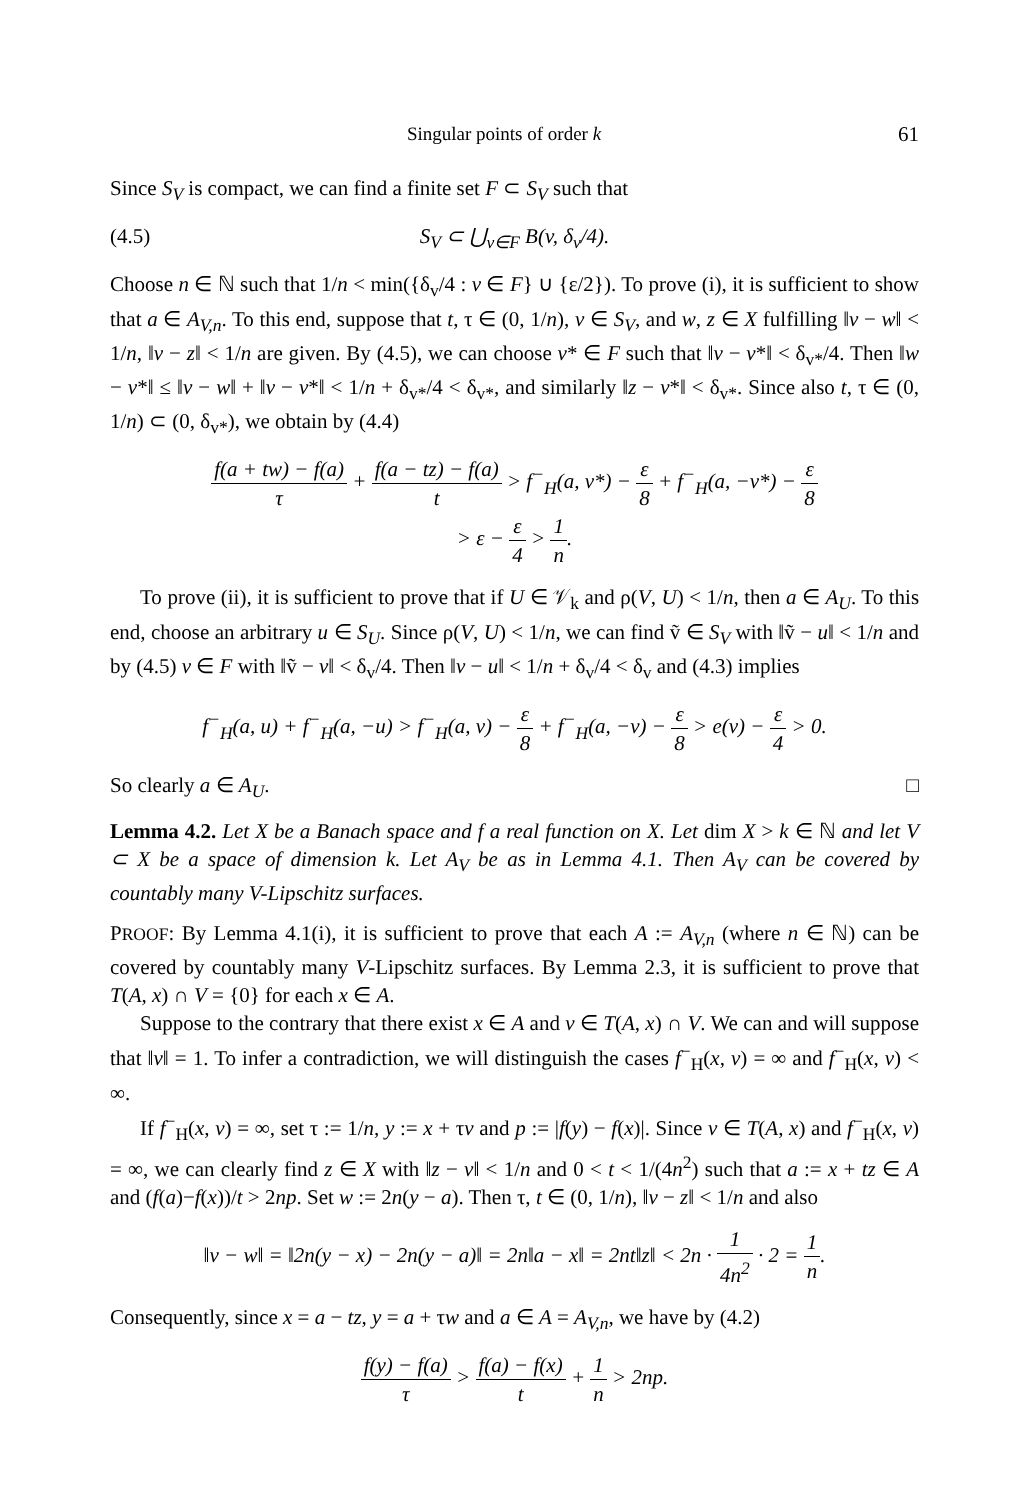Singular points of order k 61
Since S<sub>V</sub> is compact, we can find a finite set F ⊂ S<sub>V</sub> such that
(4.5) S<sub>V</sub> ⊂ ⋃<sub>v∈F</sub> B(v, δ<sub>v</sub>/4).
Choose n ∈ ℕ such that 1/n < min({δ<sub>v</sub>/4 : v ∈ F} ∪ {ε/2}). To prove (i), it is sufficient to show that a ∈ A<sub>V,n</sub>. To this end, suppose that t, τ ∈ (0, 1/n), v ∈ S<sub>V</sub>, and w, z ∈ X fulfilling ‖v − w‖ < 1/n, ‖v − z‖ < 1/n are given. By (4.5), we can choose v* ∈ F such that ‖v − v*‖ < δ<sub>v*</sub>/4. Then ‖w − v*‖ ≤ ‖v − w‖ + ‖v − v*‖ < 1/n + δ<sub>v*</sub>/4 < δ<sub>v*</sub>, and similarly ‖z − v*‖ < δ<sub>v*</sub>. Since also t, τ ∈ (0, 1/n) ⊂ (0, δ<sub>v*</sub>), we obtain by (4.4)
f(a + tw) − f(a) τ + f(a − tz) − f(a) t > f<sup>−</sup><sub>H</sub>(a, v*) − ε 8 + f<sup>−</sup><sub>H</sub>(a, −v*) − ε 8
> ε − ε 4 > 1 n.
To prove (ii), it is sufficient to prove that if U ∈ 𝒱<sub>k</sub> and ρ(V, U) < 1/n, then a ∈ A<sub>U</sub>. To this end, choose an arbitrary u ∈ S<sub>U</sub>. Since ρ(V, U) < 1/n, we can find ṽ ∈ S<sub>V</sub> with ‖ṽ − u‖ < 1/n and by (4.5) v ∈ F with ‖ṽ − v‖ < δ<sub>v</sub>/4. Then ‖v − u‖ < 1/n + δ<sub>v</sub>/4 < δ<sub>v</sub> and (4.3) implies
f<sup>−</sup><sub>H</sub>(a, u) + f<sup>−</sup><sub>H</sub>(a, −u) > f<sup>−</sup><sub>H</sub>(a, v) − ε 8 + f<sup>−</sup><sub>H</sub>(a, −v) − ε 8 > e(v) − ε 4 > 0.
So clearly a ∈ A<sub>U</sub>. □
Lemma 4.2. Let X be a Banach space and f a real function on X. Let dim X > k ∈ ℕ and let V ⊂ X be a space of dimension k. Let A<sub>V</sub> be as in Lemma 4.1. Then A<sub>V</sub> can be covered by countably many V-Lipschitz surfaces.
PROOF: By Lemma 4.1(i), it is sufficient to prove that each A := A<sub>V,n</sub> (where n ∈ ℕ) can be covered by countably many V-Lipschitz surfaces. By Lemma 2.3, it is sufficient to prove that T(A, x) ∩ V = {0} for each x ∈ A.
Suppose to the contrary that there exist x ∈ A and v ∈ T(A, x) ∩ V. We can and will suppose that ‖v‖ = 1. To infer a contradiction, we will distinguish the cases f<sup>−</sup><sub>H</sub>(x, v) = ∞ and f<sup>−</sup><sub>H</sub>(x, v) < ∞.
If f<sup>−</sup><sub>H</sub>(x, v) = ∞, set τ := 1/n, y := x + τv and p := |f(y) − f(x)|. Since v ∈ T(A, x) and f<sup>−</sup><sub>H</sub>(x, v) = ∞, we can clearly find z ∈ X with ‖z − v‖ < 1/n and 0 < t < 1/(4n<sup>2</sup>) such that a := x + tz ∈ A and (f(a)−f(x))/t > 2np. Set w := 2n(y − a). Then τ, t ∈ (0, 1/n), ‖v − z‖ < 1/n and also
‖v − w‖ = ‖2n(y − x) − 2n(y − a)‖ = 2n‖a − x‖ = 2nt‖z‖ < 2n · 1 4n<sup>2</sup> · 2 = 1 n.
Consequently, since x = a − tz, y = a + τw and a ∈ A = A<sub>V,n</sub>, we have by (4.2)
f(y) − f(a) τ > f(a) − f(x) t + 1 n > 2np.